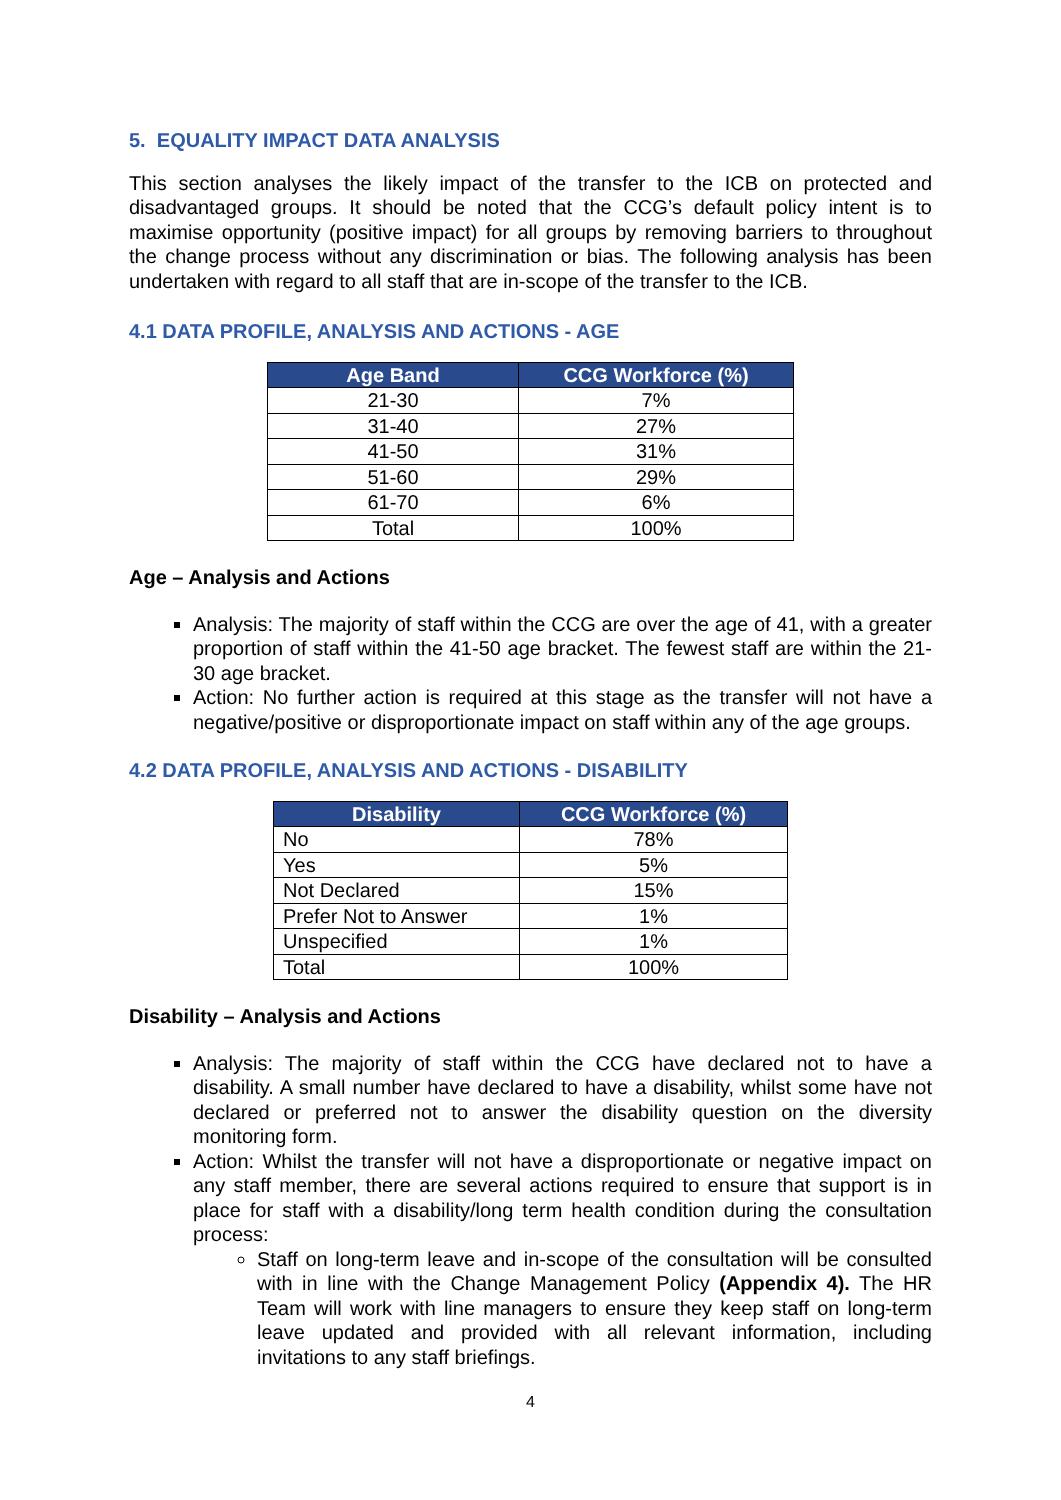5. EQUALITY IMPACT DATA ANALYSIS
This section analyses the likely impact of the transfer to the ICB on protected and disadvantaged groups. It should be noted that the CCG’s default policy intent is to maximise opportunity (positive impact) for all groups by removing barriers to throughout the change process without any discrimination or bias. The following analysis has been undertaken with regard to all staff that are in-scope of the transfer to the ICB.
4.1 DATA PROFILE, ANALYSIS AND ACTIONS - AGE
| Age Band | CCG Workforce (%) |
| --- | --- |
| 21-30 | 7% |
| 31-40 | 27% |
| 41-50 | 31% |
| 51-60 | 29% |
| 61-70 | 6% |
| Total | 100% |
Age – Analysis and Actions
Analysis: The majority of staff within the CCG are over the age of 41, with a greater proportion of staff within the 41-50 age bracket. The fewest staff are within the 21-30 age bracket.
Action: No further action is required at this stage as the transfer will not have a negative/positive or disproportionate impact on staff within any of the age groups.
4.2 DATA PROFILE, ANALYSIS AND ACTIONS - DISABILITY
| Disability | CCG Workforce (%) |
| --- | --- |
| No | 78% |
| Yes | 5% |
| Not Declared | 15% |
| Prefer Not to Answer | 1% |
| Unspecified | 1% |
| Total | 100% |
Disability – Analysis and Actions
Analysis: The majority of staff within the CCG have declared not to have a disability. A small number have declared to have a disability, whilst some have not declared or preferred not to answer the disability question on the diversity monitoring form.
Action: Whilst the transfer will not have a disproportionate or negative impact on any staff member, there are several actions required to ensure that support is in place for staff with a disability/long term health condition during the consultation process:
Staff on long-term leave and in-scope of the consultation will be consulted with in line with the Change Management Policy (Appendix 4). The HR Team will work with line managers to ensure they keep staff on long-term leave updated and provided with all relevant information, including invitations to any staff briefings.
4